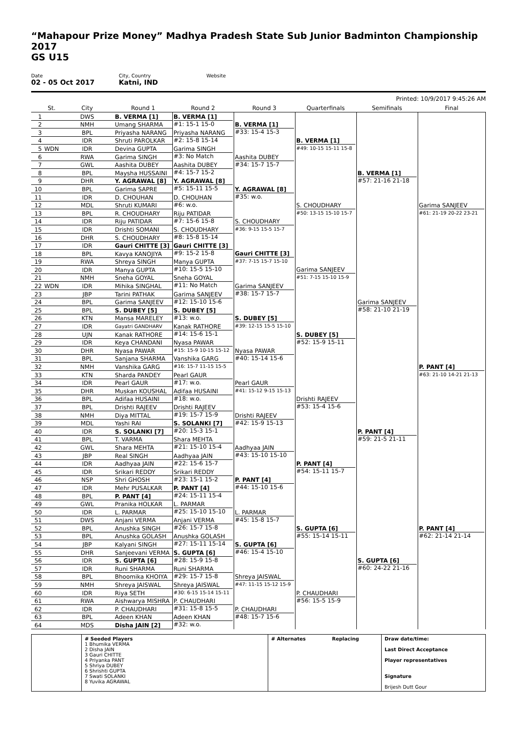“Mahapour Prize Money” Madhya Pradesh State Sub Junior Badminton Championship 2017
GS U15
Date
02 - 05 Oct 2017
City, Country
Katni, IND
Website
Printed: 10/9/2017 9:45:26 AM
| | St. | City | Round 1 | Round 2 | Round 3 | Quarterfinals | Semifinals | Final |
| --- | --- | --- | --- | --- | --- | --- | --- | --- |
| 1 | | DWS | B. VERMA [1] | B. VERMA [1] #1: 15-1 15-0 | B. VERMA [1] #33: 15-4 15-3 | B. VERMA [1] #49: 10-15 15-11 15-8 | B. VERMA [1] #57: 21-16 21-18 | Garima SANJEEV #61: 21-19 20-22 23-21 |
| 2 | | NMH | Umang SHARMA | | | | | |
| 3 | | BPL | Priyasha NARANG | Priyasha NARANG #2: 15-8 15-14 | | | | |
| 4 | | IDR | Shruti PAROLKAR | | | | | |
| 5 | WDN | IDR | Devina GUPTA | Garima SINGH #3: No Match | Aashita DUBEY #34: 15-7 15-7 | | | |
| 6 | | RWA | Garima SINGH | | | | | |
| 7 | | GWL | Aashita DUBEY | Aashita DUBEY #4: 15-7 15-2 | | | | |
| 8 | | BPL | Maysha HUSSAINI | | | | | |
| 9 | | DHR | Y. AGRAWAL [8] | Y. AGRAWAL [8] #5: 15-11 15-5 | Y. AGRAWAL [8] #35: w.o. | S. CHOUDHARY #50: 13-15 15-10 15-7 | | |
| 10 | | BPL | Garima SAPRE | | | | | |
| 11 | | IDR | D. CHOUHAN | D. CHOUHAN #6: w.o. | | | | |
| 12 | | MDL | Shruti KUMARI | | | | | |
| 13 | | BPL | R. CHOUDHARY | Riju PATIDAR #7: 15-6 15-8 | S. CHOUDHARY #36: 9-15 15-5 15-7 | | | |
| 14 | | IDR | Riju PATIDAR | | | | | |
| 15 | | IDR | Drishti SOMANI | S. CHOUDHARY #8: 15-8 15-14 | | | | |
| 16 | | DHR | S. CHOUDHARY | | | | | |
| 17 | | IDR | Gauri CHITTE [3] | Gauri CHITTE [3] #9: 15-2 15-8 | Gauri CHITTE [3] #37: 7-15 15-7 15-10 | Garima SANJEEV #51: 7-15 15-10 15-9 | Garima SANJEEV #58: 21-10 21-19 | |
| 18 | | BPL | Kavya KANOJIYA | | | | | |
| 19 | | RWA | Shreya SINGH | Manya GUPTA #10: 15-5 15-10 | | | | |
| 20 | | IDR | Manya GUPTA | | | | | |
| 21 | | NMH | Sneha GOYAL | Sneha GOYAL #11: No Match | Garima SANJEEV #38: 15-7 15-7 | | | |
| 22 | WDN | IDR | Mihika SINGHAL | | | | | |
| 23 | | JBP | Tarini PATHAK | Garima SANJEEV #12: 15-10 15-6 | | | | |
| 24 | | BPL | Garima SANJEEV | | | | | |
| 25 | | BPL | S. DUBEY [5] | S. DUBEY [5] #13: w.o. | S. DUBEY [5] #39: 12-15 15-5 15-10 | S. DUBEY [5] #52: 15-9 15-11 | | P. PANT [4] #63: 21-10 14-21 21-13 |
| 26 | | KTN | Mansa MARELEY | | | | | |
| 27 | | IDR | Gayatri GANDHARV | Kanak RATHORE #14: 15-6 15-1 | | | | |
| 28 | | UJN | Kanak RATHORE | | | | | |
| 29 | | IDR | Keya CHANDANI | Nyasa PAWAR #15: 15-9 10-15 15-12 | Nyasa PAWAR #40: 15-14 15-6 | | | |
| 30 | | DHR | Nyasa PAWAR | | | | | |
| 31 | | BPL | Sanjana SHARMA | Vanshika GARG #16: 15-7 11-15 15-5 | | | | |
| 32 | | NMH | Vanshika GARG | | | | | |
| 33 | | KTN | Sharda PANDEY | Pearl GAUR #17: w.o. | Pearl GAUR #41: 15-12 9-15 15-13 | Drishti RAJEEV #53: 15-4 15-6 | P. PANT [4] #59: 21-5 21-11 | |
| 34 | | IDR | Pearl GAUR | | | | | |
| 35 | | DHR | Muskan KOUSHAL | Adifaa HUSAINI #18: w.o. | | | | |
| 36 | | BPL | Adifaa HUSAINI | | | | | |
| 37 | | BPL | Drishti RAJEEV | Drishti RAJEEV #19: 15-7 15-9 | Drishti RAJEEV #42: 15-9 15-13 | | | |
| 38 | | NMH | Diya MITTAL | | | | | |
| 39 | | MDL | Yashi RAI | S. SOLANKI [7] #20: 15-3 15-1 | | | | |
| 40 | | IDR | S. SOLANKI [7] | | | | | |
| 41 | | BPL | T. VARMA | Shara MEHTA #21: 15-10 15-4 | Aadhyaa JAIN #43: 15-10 15-10 | P. PANT [4] #54: 15-11 15-7 | | P. PANT [4] #62: 21-14 21-14 |
| 42 | | GWL | Shara MEHTA | | | | | |
| 43 | | JBP | Real SINGH | Aadhyaa JAIN #22: 15-6 15-7 | | | | |
| 44 | | IDR | Aadhyaa JAIN | | | | | |
| 45 | | IDR | Srikari REDDY | Srikari REDDY #23: 15-1 15-2 | P. PANT [4] #44: 15-10 15-6 | | | |
| 46 | | NSP | Shri GHOSH | | | | | |
| 47 | | IDR | Mehr PUSALKAR | P. PANT [4] #24: 15-11 15-4 | | | | |
| 48 | | BPL | P. PANT [4] | | | | | |
| 49 | | GWL | Pranika HOLKAR | L. PARMAR #25: 15-10 15-10 | L. PARMAR #45: 15-8 15-7 | S. GUPTA [6] #55: 15-14 15-11 | S. GUPTA [6] #60: 24-22 21-16 | |
| 50 | | IDR | L. PARMAR | | | | | |
| 51 | | DWS | Anjani VERMA | Anjani VERMA #26: 15-7 15-8 | | | | |
| 52 | | BPL | Anushka SINGH | | | | | |
| 53 | | BPL | Anushka GOLASH | Anushka GOLASH #27: 15-11 15-14 | S. GUPTA [6] #46: 15-4 15-10 | | | |
| 54 | | JBP | Kalyani SINGH | | | | | |
| 55 | | DHR | Sanjeevani VERMA | S. GUPTA [6] #28: 15-9 15-8 | | | | |
| 56 | | IDR | S. GUPTA [6] | | | | | |
| 57 | | IDR | Runi SHARMA | Runi SHARMA #29: 15-7 15-8 | Shreya JAISWAL #47: 11-15 15-12 15-9 | P. CHAUDHARI #56: 15-5 15-9 | | |
| 58 | | BPL | Bhoomika KHOIYA | | | | | |
| 59 | | NMH | Shreya JAISWAL | Shreya JAISWAL #30: 6-15 15-14 15-11 | | | | |
| 60 | | IDR | Riya SETH | | | | | |
| 61 | | RWA | Aishwarya MISHRA | P. CHAUDHARI #31: 15-8 15-5 | P. CHAUDHARI #48: 15-7 15-6 | | | |
| 62 | | IDR | P. CHAUDHARI | | | | | |
| 63 | | BPL | Adeen KHAN | Adeen KHAN #32: w.o. | | | | |
| 64 | | MDS | Disha JAIN [2] | | | | | |
| | # Seeded Players 1 Bhumika VERMA 2 Disha JAIN 3 Gauri CHITTE 4 Priyanka PANT 5 Shriya DUBEY 6 Shrishti GUPTA 7 Swati SOLANKI 8 Yuvika AGRAWAL | # Alternates Replacing | Draw date/time: Last Direct Acceptance Player representatives Signature Brijesh Dutt Gour |